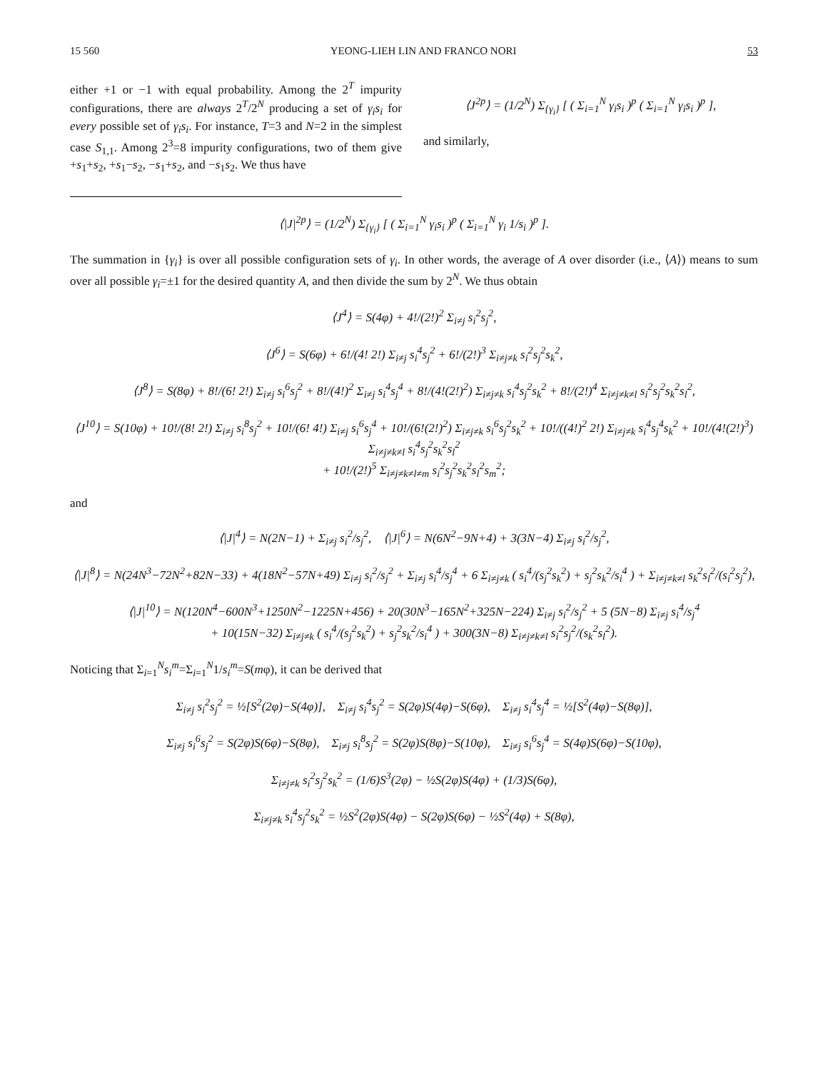15 560 YEONG-LIEH LIN AND FRANCO NORI 53
either +1 or −1 with equal probability. Among the 2<sup>T</sup> impurity configurations, there are always 2<sup>T</sup>/2<sup>N</sup> producing a set of γ<sub>i</sub>s<sub>i</sub> for every possible set of γ<sub>i</sub>s<sub>i</sub>. For instance, T=3 and N=2 in the simplest case S<sub>1,1</sub>. Among 2<sup>3</sup>=8 impurity configurations, two of them give +s<sub>1</sub>+s<sub>2</sub>, +s<sub>1</sub>−s<sub>2</sub>, −s<sub>1</sub>+s<sub>2</sub>, and −s<sub>1</sub>s<sub>2</sub>. We thus have
⟨J<sup>2p</sup>⟩ = (1/2<sup>N</sup>) Σ<sub>{γ<sub>i</sub>}</sub> [ ( Σ<sub>i=1</sub><sup>N</sup> γ<sub>i</sub>s<sub>i</sub> )<sup>p</sup> ( Σ<sub>i=1</sub><sup>N</sup> γ<sub>i</sub>s<sub>i</sub> )<sup>p</sup> ],
and similarly,
⟨|J|<sup>2p</sup>⟩ = (1/2<sup>N</sup>) Σ<sub>{γ<sub>i</sub>}</sub> [ ( Σ<sub>i=1</sub><sup>N</sup> γ<sub>i</sub>s<sub>i</sub> )<sup>p</sup> ( Σ<sub>i=1</sub><sup>N</sup> γ<sub>i</sub> 1/s<sub>i</sub> )<sup>p</sup> ].
The summation in {γ<sub>i</sub>} is over all possible configuration sets of γ<sub>i</sub>. In other words, the average of A over disorder (i.e., ⟨A⟩) means to sum over all possible γ<sub>i</sub>=±1 for the desired quantity A, and then divide the sum by 2<sup>N</sup>. We thus obtain
⟨J<sup>4</sup>⟩ = S(4φ) + 4!/(2!)<sup>2</sup> Σ<sub>i≠j</sub> s<sub>i</sub><sup>2</sup>s<sub>j</sub><sup>2</sup>,
⟨J<sup>6</sup>⟩ = S(6φ) + 6!/(4! 2!) Σ<sub>i≠j</sub> s<sub>i</sub><sup>4</sup>s<sub>j</sub><sup>2</sup> + 6!/(2!)<sup>3</sup> Σ<sub>i≠j≠k</sub> s<sub>i</sub><sup>2</sup>s<sub>j</sub><sup>2</sup>s<sub>k</sub><sup>2</sup>,
⟨J<sup>8</sup>⟩ = S(8φ) + 8!/(6! 2!) Σ<sub>i≠j</sub> s<sub>i</sub><sup>6</sup>s<sub>j</sub><sup>2</sup> + 8!/(4!)<sup>2</sup> Σ<sub>i≠j</sub> s<sub>i</sub><sup>4</sup>s<sub>j</sub><sup>4</sup> + 8!/(4!(2!)<sup>2</sup>) Σ<sub>i≠j≠k</sub> s<sub>i</sub><sup>4</sup>s<sub>j</sub><sup>2</sup>s<sub>k</sub><sup>2</sup> + 8!/(2!)<sup>4</sup> Σ<sub>i≠j≠k≠l</sub> s<sub>i</sub><sup>2</sup>s<sub>j</sub><sup>2</sup>s<sub>k</sub><sup>2</sup>s<sub>l</sub><sup>2</sup>,
⟨J<sup>10</sup>⟩ = S(10φ) + 10!/(8! 2!) Σ<sub>i≠j</sub> s<sub>i</sub><sup>8</sup>s<sub>j</sub><sup>2</sup> + 10!/(6! 4!) Σ<sub>i≠j</sub> s<sub>i</sub><sup>6</sup>s<sub>j</sub><sup>4</sup> + 10!/(6!(2!)<sup>2</sup>) Σ<sub>i≠j≠k</sub> s<sub>i</sub><sup>6</sup>s<sub>j</sub><sup>2</sup>s<sub>k</sub><sup>2</sup> + 10!/((4!)<sup>2</sup> 2!) Σ<sub>i≠j≠k</sub> s<sub>i</sub><sup>4</sup>s<sub>j</sub><sup>4</sup>s<sub>k</sub><sup>2</sup> + 10!/(4!(2!)<sup>3</sup>) Σ<sub>i≠j≠k≠l</sub> s<sub>i</sub><sup>4</sup>s<sub>j</sub><sup>2</sup>s<sub>k</sub><sup>2</sup>s<sub>l</sub><sup>2</sup>
+ 10!/(2!)<sup>5</sup> Σ<sub>i≠j≠k≠l≠m</sub> s<sub>i</sub><sup>2</sup>s<sub>j</sub><sup>2</sup>s<sub>k</sub><sup>2</sup>s<sub>l</sub><sup>2</sup>s<sub>m</sub><sup>2</sup>;
and
⟨|J|<sup>4</sup>⟩ = N(2N−1) + Σ<sub>i≠j</sub> s<sub>i</sub><sup>2</sup>/s<sub>j</sub><sup>2</sup>, ⟨|J|<sup>6</sup>⟩ = N(6N<sup>2</sup>−9N+4) + 3(3N−4) Σ<sub>i≠j</sub> s<sub>i</sub><sup>2</sup>/s<sub>j</sub><sup>2</sup>,
⟨|J|<sup>8</sup>⟩ = N(24N<sup>3</sup>−72N<sup>2</sup>+82N−33) + 4(18N<sup>2</sup>−57N+49) Σ<sub>i≠j</sub> s<sub>i</sub><sup>2</sup>/s<sub>j</sub><sup>2</sup> + Σ<sub>i≠j</sub> s<sub>i</sub><sup>4</sup>/s<sub>j</sub><sup>4</sup> + 6 Σ<sub>i≠j≠k</sub> ( s<sub>i</sub><sup>4</sup>/(s<sub>j</sub><sup>2</sup>s<sub>k</sub><sup>2</sup>) + s<sub>j</sub><sup>2</sup>s<sub>k</sub><sup>2</sup>/s<sub>i</sub><sup>4</sup> ) + Σ<sub>i≠j≠k≠l</sub> s<sub>k</sub><sup>2</sup>s<sub>l</sub><sup>2</sup>/(s<sub>i</sub><sup>2</sup>s<sub>j</sub><sup>2</sup>),
⟨|J|<sup>10</sup>⟩ = N(120N<sup>4</sup>−600N<sup>3</sup>+1250N<sup>2</sup>−1225N+456) + 20(30N<sup>3</sup>−165N<sup>2</sup>+325N−224) Σ<sub>i≠j</sub> s<sub>i</sub><sup>2</sup>/s<sub>j</sub><sup>2</sup> + 5 (5N−8) Σ<sub>i≠j</sub> s<sub>i</sub><sup>4</sup>/s<sub>j</sub><sup>4</sup>
+ 10(15N−32) Σ<sub>i≠j≠k</sub> ( s<sub>i</sub><sup>4</sup>/(s<sub>j</sub><sup>2</sup>s<sub>k</sub><sup>2</sup>) + s<sub>j</sub><sup>2</sup>s<sub>k</sub><sup>2</sup>/s<sub>i</sub><sup>4</sup> ) + 300(3N−8) Σ<sub>i≠j≠k≠l</sub> s<sub>i</sub><sup>2</sup>s<sub>j</sub><sup>2</sup>/(s<sub>k</sub><sup>2</sup>s<sub>l</sub><sup>2</sup>).
Noticing that Σ<sub>i=1</sub><sup>N</sup>s<sub>i</sub><sup>m</sup>=Σ<sub>i=1</sub><sup>N</sup>1/s<sub>i</sub><sup>m</sup>=S(mφ), it can be derived that
Σ<sub>i≠j</sub> s<sub>i</sub><sup>2</sup>s<sub>j</sub><sup>2</sup> = ½[S<sup>2</sup>(2φ)−S(4φ)], Σ<sub>i≠j</sub> s<sub>i</sub><sup>4</sup>s<sub>j</sub><sup>2</sup> = S(2φ)S(4φ)−S(6φ), Σ<sub>i≠j</sub> s<sub>i</sub><sup>4</sup>s<sub>j</sub><sup>4</sup> = ½[S<sup>2</sup>(4φ)−S(8φ)],
Σ<sub>i≠j</sub> s<sub>i</sub><sup>6</sup>s<sub>j</sub><sup>2</sup> = S(2φ)S(6φ)−S(8φ), Σ<sub>i≠j</sub> s<sub>i</sub><sup>8</sup>s<sub>j</sub><sup>2</sup> = S(2φ)S(8φ)−S(10φ), Σ<sub>i≠j</sub> s<sub>i</sub><sup>6</sup>s<sub>j</sub><sup>4</sup> = S(4φ)S(6φ)−S(10φ),
Σ<sub>i≠j≠k</sub> s<sub>i</sub><sup>2</sup>s<sub>j</sub><sup>2</sup>s<sub>k</sub><sup>2</sup> = (1/6)S<sup>3</sup>(2φ) − ½S(2φ)S(4φ) + (1/3)S(6φ),
Σ<sub>i≠j≠k</sub> s<sub>i</sub><sup>4</sup>s<sub>j</sub><sup>2</sup>s<sub>k</sub><sup>2</sup> = ½S<sup>2</sup>(2φ)S(4φ) − S(2φ)S(6φ) − ½S<sup>2</sup>(4φ) + S(8φ),